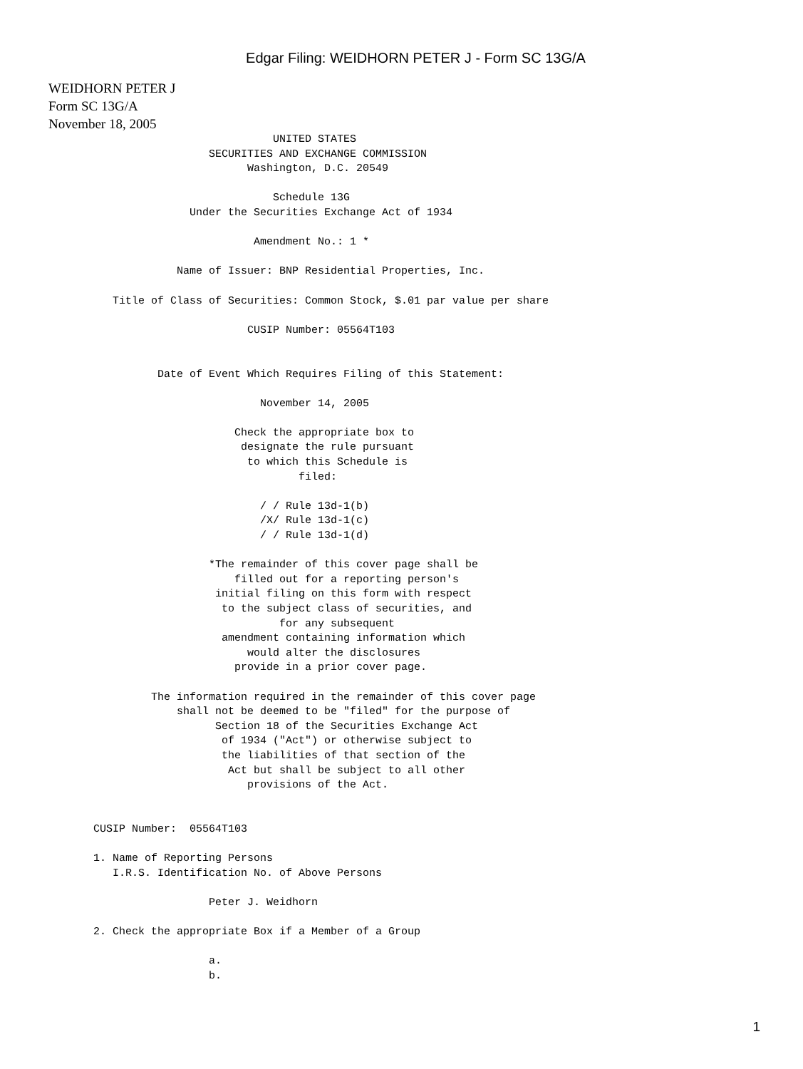Edgar Filing: WEIDHORN PETER J - Form SC 13G/A
WEIDHORN PETER J
Form SC 13G/A
November 18, 2005
                                   UNITED STATES
                         SECURITIES AND EXCHANGE COMMISSION
                               Washington, D.C. 20549

                                   Schedule 13G
                      Under the Securities Exchange Act of 1934

                                Amendment No.: 1 *

                    Name of Issuer: BNP Residential Properties, Inc.

          Title of Class of Securities: Common Stock, $.01 par value per share

                               CUSIP Number: 05564T103


                 Date of Event Which Requires Filing of this Statement:

                                 November 14, 2005

                             Check the appropriate box to
                              designate the rule pursuant
                               to which this Schedule is
                                       filed:

                                 / / Rule 13d-1(b)
                                 /X/ Rule 13d-1(c)
                                 / / Rule 13d-1(d)

                         *The remainder of this cover page shall be
                             filled out for a reporting person's
                          initial filing on this form with respect
                           to the subject class of securities, and
                                    for any subsequent
                           amendment containing information which
                               would alter the disclosures
                             provide in a prior cover page.

                The information required in the remainder of this cover page
                    shall not be deemed to be "filed" for the purpose of
                          Section 18 of the Securities Exchange Act
                           of 1934 ("Act") or otherwise subject to
                           the liabilities of that section of the
                            Act but shall be subject to all other
                               provisions of the Act.


       CUSIP Number:  05564T103

       1. Name of Reporting Persons
          I.R.S. Identification No. of Above Persons

                         Peter J. Weidhorn

       2. Check the appropriate Box if a Member of a Group

                         a.
                         b.
1